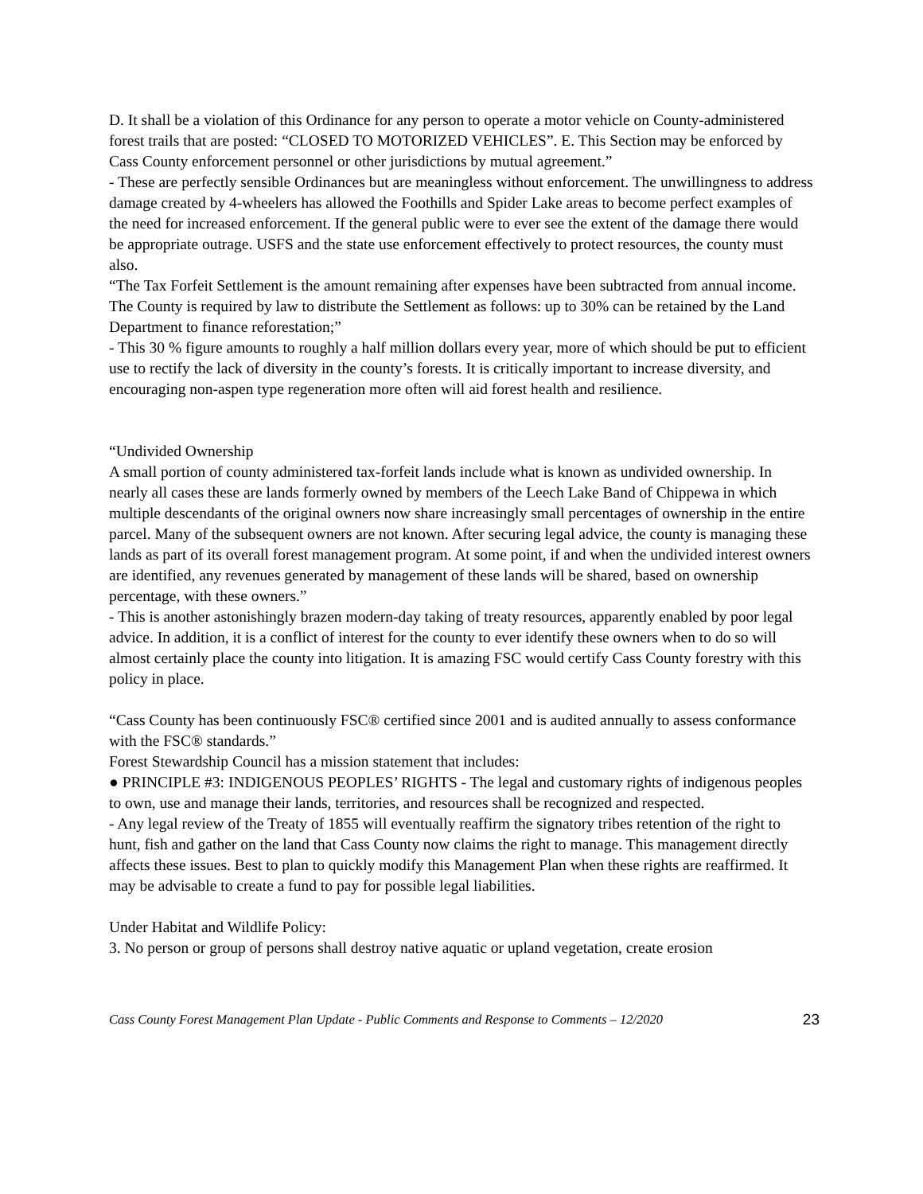D. It shall be a violation of this Ordinance for any person to operate a motor vehicle on County-administered forest trails that are posted: “CLOSED TO MOTORIZED VEHICLES”. E. This Section may be enforced by Cass County enforcement personnel or other jurisdictions by mutual agreement.”
- These are perfectly sensible Ordinances but are meaningless without enforcement. The unwillingness to address damage created by 4-wheelers has allowed the Foothills and Spider Lake areas to become perfect examples of the need for increased enforcement. If the general public were to ever see the extent of the damage there would be appropriate outrage. USFS and the state use enforcement effectively to protect resources, the county must also.
“The Tax Forfeit Settlement is the amount remaining after expenses have been subtracted from annual income. The County is required by law to distribute the Settlement as follows: up to 30% can be retained by the Land Department to finance reforestation;”
- This 30 % figure amounts to roughly a half million dollars every year, more of which should be put to efficient use to rectify the lack of diversity in the county’s forests. It is critically important to increase diversity, and encouraging non-aspen type regeneration more often will aid forest health and resilience.
“Undivided Ownership
A small portion of county administered tax-forfeit lands include what is known as undivided ownership. In nearly all cases these are lands formerly owned by members of the Leech Lake Band of Chippewa in which multiple descendants of the original owners now share increasingly small percentages of ownership in the entire parcel. Many of the subsequent owners are not known. After securing legal advice, the county is managing these lands as part of its overall forest management program. At some point, if and when the undivided interest owners are identified, any revenues generated by management of these lands will be shared, based on ownership percentage, with these owners.”
- This is another astonishingly brazen modern-day taking of treaty resources, apparently enabled by poor legal advice. In addition, it is a conflict of interest for the county to ever identify these owners when to do so will almost certainly place the county into litigation. It is amazing FSC would certify Cass County forestry with this policy in place.
“Cass County has been continuously FSC® certified since 2001 and is audited annually to assess conformance with the FSC® standards.”
Forest Stewardship Council has a mission statement that includes:
● PRINCIPLE #3: INDIGENOUS PEOPLES’ RIGHTS - The legal and customary rights of indigenous peoples to own, use and manage their lands, territories, and resources shall be recognized and respected.
- Any legal review of the Treaty of 1855 will eventually reaffirm the signatory tribes retention of the right to hunt, fish and gather on the land that Cass County now claims the right to manage. This management directly affects these issues. Best to plan to quickly modify this Management Plan when these rights are reaffirmed. It may be advisable to create a fund to pay for possible legal liabilities.
Under Habitat and Wildlife Policy:
3. No person or group of persons shall destroy native aquatic or upland vegetation, create erosion
Cass County Forest Management Plan Update - Public Comments and Response to Comments – 12/2020 23